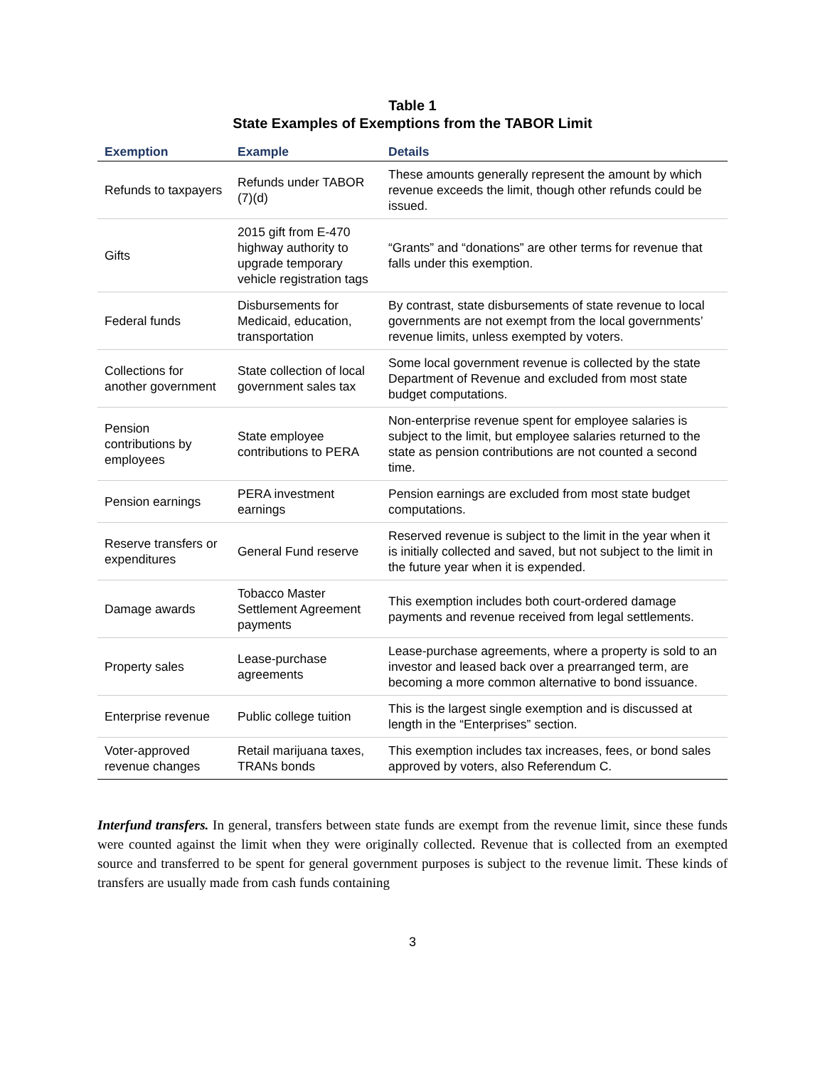Table 1
State Examples of Exemptions from the TABOR Limit
| Exemption | Example | Details |
| --- | --- | --- |
| Refunds to taxpayers | Refunds under TABOR (7)(d) | These amounts generally represent the amount by which revenue exceeds the limit, though other refunds could be issued. |
| Gifts | 2015 gift from E-470 highway authority to upgrade temporary vehicle registration tags | “Grants” and “donations” are other terms for revenue that falls under this exemption. |
| Federal funds | Disbursements for Medicaid, education, transportation | By contrast, state disbursements of state revenue to local governments are not exempt from the local governments’ revenue limits, unless exempted by voters. |
| Collections for another government | State collection of local government sales tax | Some local government revenue is collected by the state Department of Revenue and excluded from most state budget computations. |
| Pension contributions by employees | State employee contributions to PERA | Non-enterprise revenue spent for employee salaries is subject to the limit, but employee salaries returned to the state as pension contributions are not counted a second time. |
| Pension earnings | PERA investment earnings | Pension earnings are excluded from most state budget computations. |
| Reserve transfers or expenditures | General Fund reserve | Reserved revenue is subject to the limit in the year when it is initially collected and saved, but not subject to the limit in the future year when it is expended. |
| Damage awards | Tobacco Master Settlement Agreement payments | This exemption includes both court-ordered damage payments and revenue received from legal settlements. |
| Property sales | Lease-purchase agreements | Lease-purchase agreements, where a property is sold to an investor and leased back over a prearranged term, are becoming a more common alternative to bond issuance. |
| Enterprise revenue | Public college tuition | This is the largest single exemption and is discussed at length in the “Enterprises” section. |
| Voter-approved revenue changes | Retail marijuana taxes, TRANs bonds | This exemption includes tax increases, fees, or bond sales approved by voters, also Referendum C. |
Interfund transfers. In general, transfers between state funds are exempt from the revenue limit, since these funds were counted against the limit when they were originally collected. Revenue that is collected from an exempted source and transferred to be spent for general government purposes is subject to the revenue limit. These kinds of transfers are usually made from cash funds containing
3